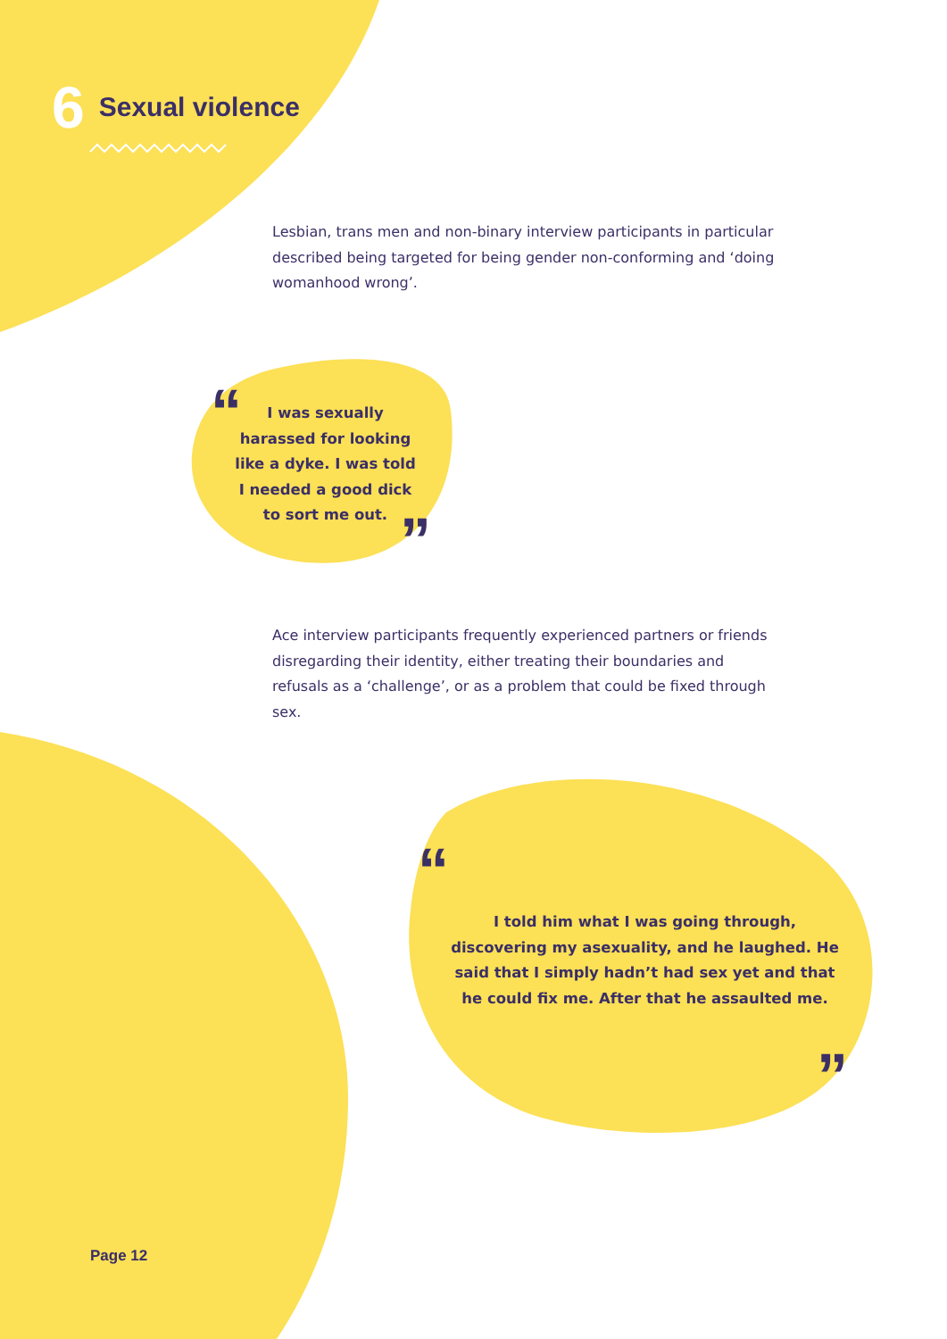6 Sexual violence
Lesbian, trans men and non-binary interview participants in particular described being targeted for being gender non-conforming and ‘doing womanhood wrong’.
“
I was sexually harassed for looking like a dyke. I was told I needed a good dick to sort me out.
”
Ace interview participants frequently experienced partners or friends disregarding their identity, either treating their boundaries and refusals as a ‘challenge’, or as a problem that could be fixed through sex.
“
I told him what I was going through, discovering my asexuality, and he laughed. He said that I simply hadn’t had sex yet and that he could fix me. After that he assaulted me.
”
Page 12